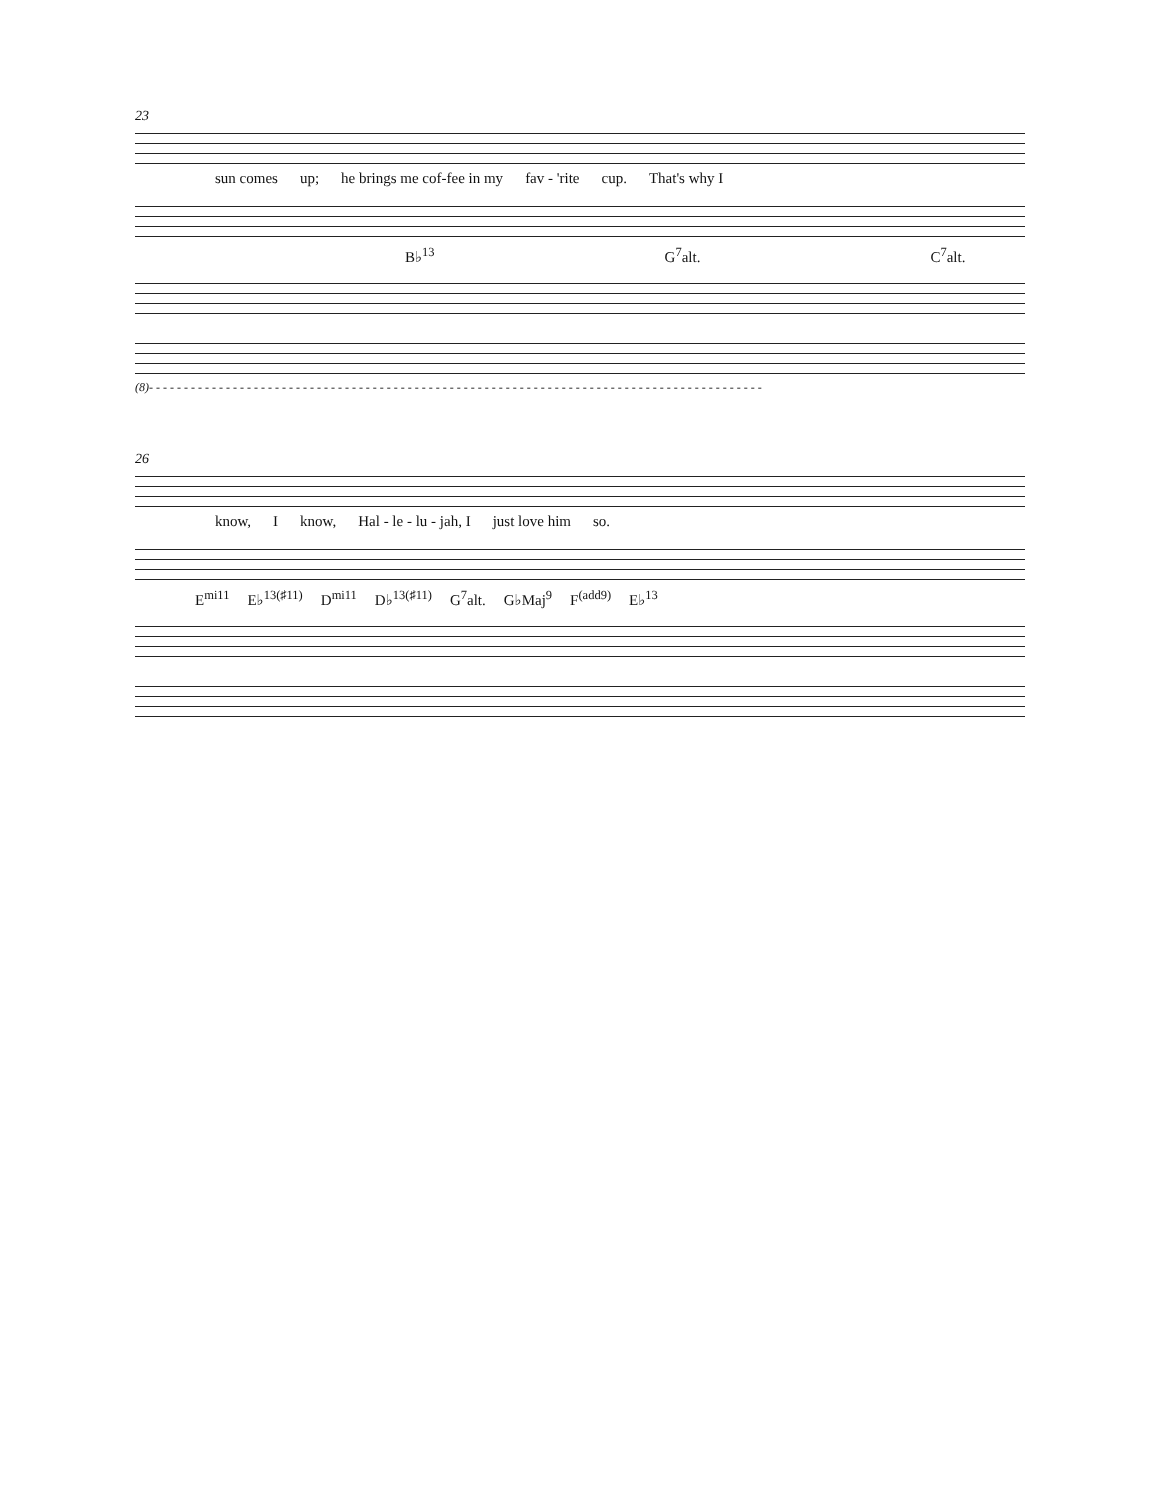23
sun comes up; he brings me cof-fee in my fav - 'rite cup. That's why I
B♭<sup>13</sup> G<sup>7</sup>alt. C<sup>7</sup>alt.
(8)- - - - - - - - - - - - - - - - - - - - - - - - - - - - - - - - - - - - - - - - - - - - - - - - - - - - - - - - - - - - - - - - - - - - - - - - - - - - - - - - - - - - - - - -
26
know, I know, Hal - le - lu - jah, I just love him so.
E<sup>mi11</sup> E♭<sup>13(♯11)</sup> D<sup>mi11</sup> D♭<sup>13(♯11)</sup> G<sup>7</sup>alt. G♭Maj<sup>9</sup> F<sup>(add9)</sup> E♭<sup>13</sup>